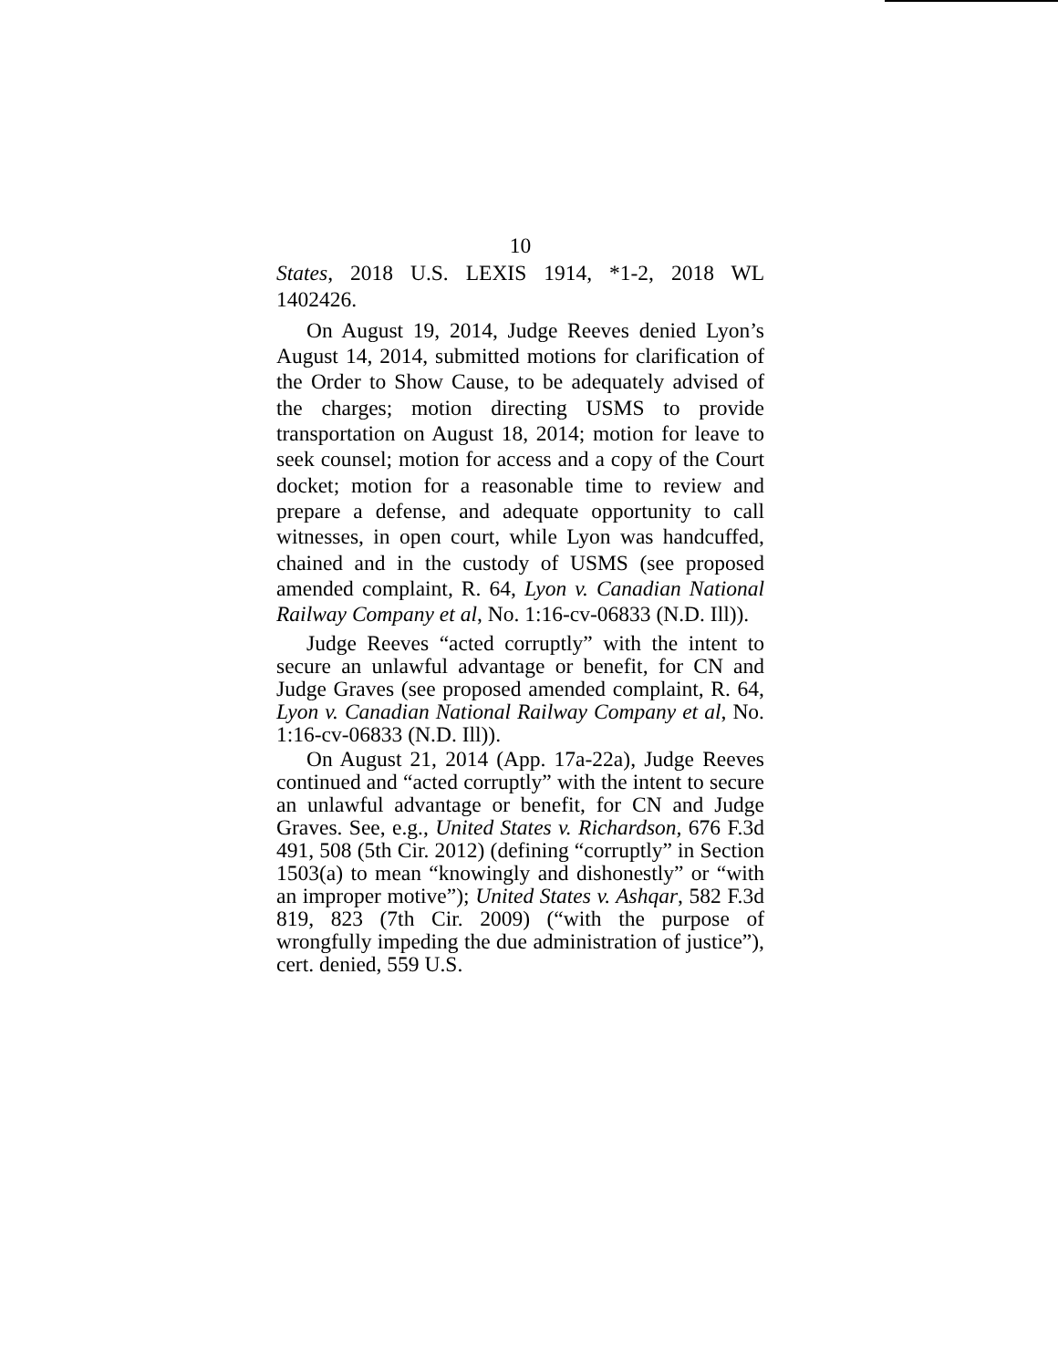10
States, 2018 U.S. LEXIS 1914, *1-2, 2018 WL 1402426.
On August 19, 2014, Judge Reeves denied Lyon’s August 14, 2014, submitted motions for clarification of the Order to Show Cause, to be adequately advised of the charges; motion directing USMS to provide transportation on August 18, 2014; motion for leave to seek counsel; motion for access and a copy of the Court docket; motion for a reasonable time to review and prepare a defense, and adequate opportunity to call witnesses, in open court, while Lyon was handcuffed, chained and in the custody of USMS (see proposed amended complaint, R. 64, Lyon v. Canadian National Railway Company et al, No. 1:16-cv-06833 (N.D. Ill)).
Judge Reeves “acted corruptly” with the intent to secure an unlawful advantage or benefit, for CN and Judge Graves (see proposed amended complaint, R. 64, Lyon v. Canadian National Railway Company et al, No. 1:16-cv-06833 (N.D. Ill)).
On August 21, 2014 (App. 17a-22a), Judge Reeves continued and “acted corruptly” with the intent to secure an unlawful advantage or benefit, for CN and Judge Graves. See, e.g., United States v. Richardson, 676 F.3d 491, 508 (5th Cir. 2012) (defining “corruptly” in Section 1503(a) to mean “knowingly and dishonestly” or “with an improper motive”); United States v. Ashqar, 582 F.3d 819, 823 (7th Cir. 2009) (“with the purpose of wrongfully impeding the due administration of justice”), cert. denied, 559 U.S.